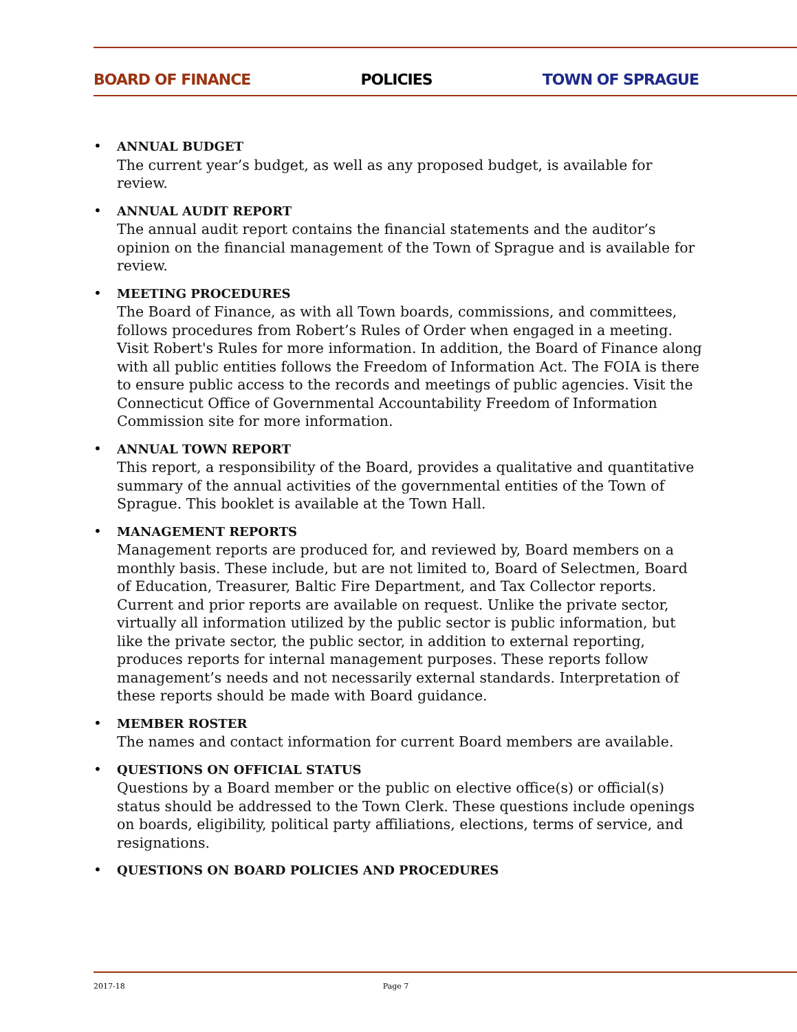BOARD OF FINANCE POLICIES TOWN OF SPRAGUE
•
ANNUAL BUDGET
The current year’s budget, as well as any proposed budget, is available for review.
•
ANNUAL AUDIT REPORT
The annual audit report contains the financial statements and the auditor’s opinion on the financial management of the Town of Sprague and is available for review.
•
MEETING PROCEDURES
The Board of Finance, as with all Town boards, commissions, and committees, follows procedures from Robert’s Rules of Order when engaged in a meeting. Visit Robert's Rules for more information. In addition, the Board of Finance along with all public entities follows the Freedom of Information Act. The FOIA is there to ensure public access to the records and meetings of public agencies. Visit the Connecticut Office of Governmental Accountability Freedom of Information Commission site for more information.
•
ANNUAL TOWN REPORT
This report, a responsibility of the Board, provides a qualitative and quantitative summary of the annual activities of the governmental entities of the Town of Sprague. This booklet is available at the Town Hall.
•
MANAGEMENT REPORTS
Management reports are produced for, and reviewed by, Board members on a monthly basis. These include, but are not limited to, Board of Selectmen, Board of Education, Treasurer, Baltic Fire Department, and Tax Collector reports. Current and prior reports are available on request. Unlike the private sector, virtually all information utilized by the public sector is public information, but like the private sector, the public sector, in addition to external reporting, produces reports for internal management purposes. These reports follow management’s needs and not necessarily external standards. Interpretation of these reports should be made with Board guidance.
•
MEMBER ROSTER
The names and contact information for current Board members are available.
•
QUESTIONS ON OFFICIAL STATUS
Questions by a Board member or the public on elective office(s) or official(s) status should be addressed to the Town Clerk. These questions include openings on boards, eligibility, political party affiliations, elections, terms of service, and resignations.
•
QUESTIONS ON BOARD POLICIES AND PROCEDURES
2017-18 Page 7